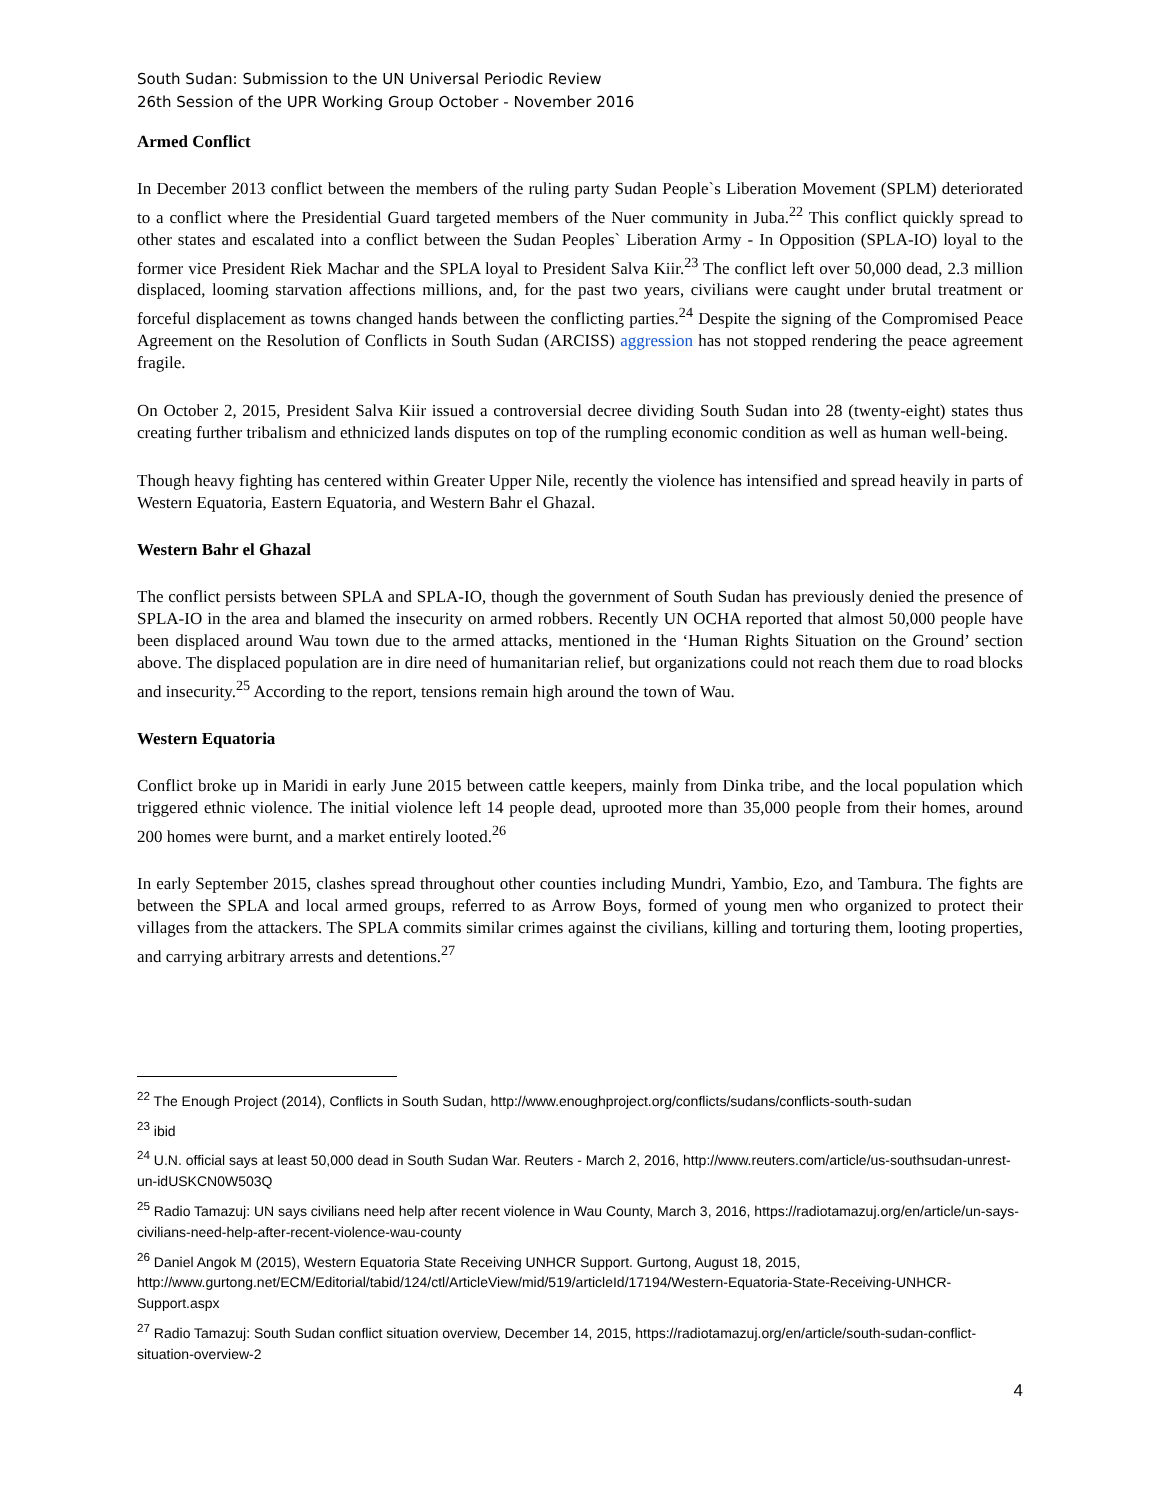South Sudan: Submission to the UN Universal Periodic Review
26th Session of the UPR Working Group October - November 2016
Armed Conflict
In December 2013 conflict between the members of the ruling party Sudan People`s Liberation Movement (SPLM) deteriorated to a conflict where the Presidential Guard targeted members of the Nuer community in Juba.<sup>22</sup> This conflict quickly spread to other states and escalated into a conflict between the Sudan Peoples` Liberation Army - In Opposition (SPLA-IO) loyal to the former vice President Riek Machar and the SPLA loyal to President Salva Kiir.<sup>23</sup> The conflict left over 50,000 dead, 2.3 million displaced, looming starvation affections millions, and, for the past two years, civilians were caught under brutal treatment or forceful displacement as towns changed hands between the conflicting parties.<sup>24</sup> Despite the signing of the Compromised Peace Agreement on the Resolution of Conflicts in South Sudan (ARCISS) aggression has not stopped rendering the peace agreement fragile.
On October 2, 2015, President Salva Kiir issued a controversial decree dividing South Sudan into 28 (twenty-eight) states thus creating further tribalism and ethnicized lands disputes on top of the rumpling economic condition as well as human well-being.
Though heavy fighting has centered within Greater Upper Nile, recently the violence has intensified and spread heavily in parts of Western Equatoria, Eastern Equatoria, and Western Bahr el Ghazal.
Western Bahr el Ghazal
The conflict persists between SPLA and SPLA-IO, though the government of South Sudan has previously denied the presence of SPLA-IO in the area and blamed the insecurity on armed robbers. Recently UN OCHA reported that almost 50,000 people have been displaced around Wau town due to the armed attacks, mentioned in the ‘Human Rights Situation on the Ground’ section above. The displaced population are in dire need of humanitarian relief, but organizations could not reach them due to road blocks and insecurity.<sup>25</sup> According to the report, tensions remain high around the town of Wau.
Western Equatoria
Conflict broke up in Maridi in early June 2015 between cattle keepers, mainly from Dinka tribe, and the local population which triggered ethnic violence. The initial violence left 14 people dead, uprooted more than 35,000 people from their homes, around 200 homes were burnt, and a market entirely looted.<sup>26</sup>
In early September 2015, clashes spread throughout other counties including Mundri, Yambio, Ezo, and Tambura. The fights are between the SPLA and local armed groups, referred to as Arrow Boys, formed of young men who organized to protect their villages from the attackers. The SPLA commits similar crimes against the civilians, killing and torturing them, looting properties, and carrying arbitrary arrests and detentions.<sup>27</sup>
<sup>22</sup> The Enough Project (2014), Conflicts in South Sudan, http://www.enoughproject.org/conflicts/sudans/conflicts-south-sudan
<sup>23</sup> ibid
<sup>24</sup> U.N. official says at least 50,000 dead in South Sudan War. Reuters - March 2, 2016, http://www.reuters.com/article/us-southsudan-unrest-un-idUSKCN0W503Q
<sup>25</sup> Radio Tamazuj: UN says civilians need help after recent violence in Wau County, March 3, 2016, https://radiotamazuj.org/en/article/un-says-civilians-need-help-after-recent-violence-wau-county
<sup>26</sup> Daniel Angok M (2015), Western Equatoria State Receiving UNHCR Support. Gurtong, August 18, 2015, http://www.gurtong.net/ECM/Editorial/tabid/124/ctl/ArticleView/mid/519/articleId/17194/Western-Equatoria-State-Receiving-UNHCR-Support.aspx
<sup>27</sup> Radio Tamazuj: South Sudan conflict situation overview, December 14, 2015, https://radiotamazuj.org/en/article/south-sudan-conflict-situation-overview-2
4